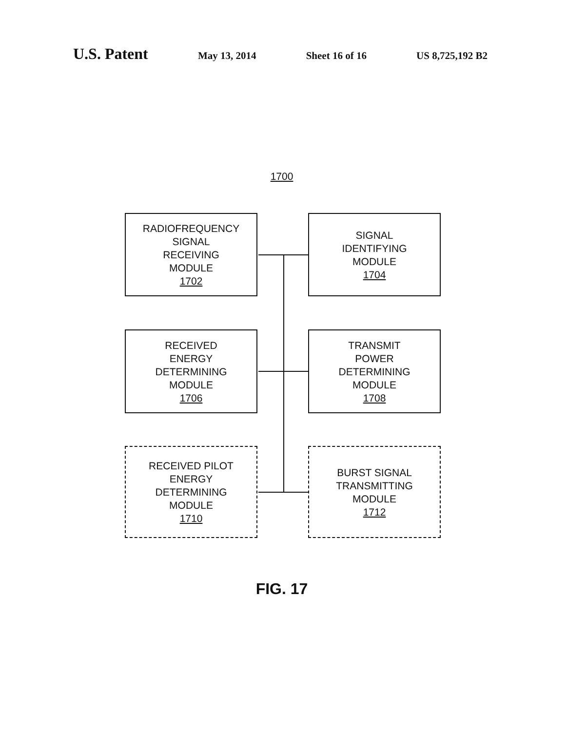U.S. Patent May 13, 2014 Sheet 16 of 16 US 8,725,192 B2
1700
RADIOFREQUENCY
SIGNAL
RECEIVING
MODULE
1702
SIGNAL
IDENTIFYING
MODULE
1704
RECEIVED
ENERGY
DETERMINING
MODULE
1706
TRANSMIT
POWER
DETERMINING
MODULE
1708
RECEIVED PILOT
ENERGY
DETERMINING
MODULE
1710
BURST SIGNAL
TRANSMITTING
MODULE
1712
FIG. 17